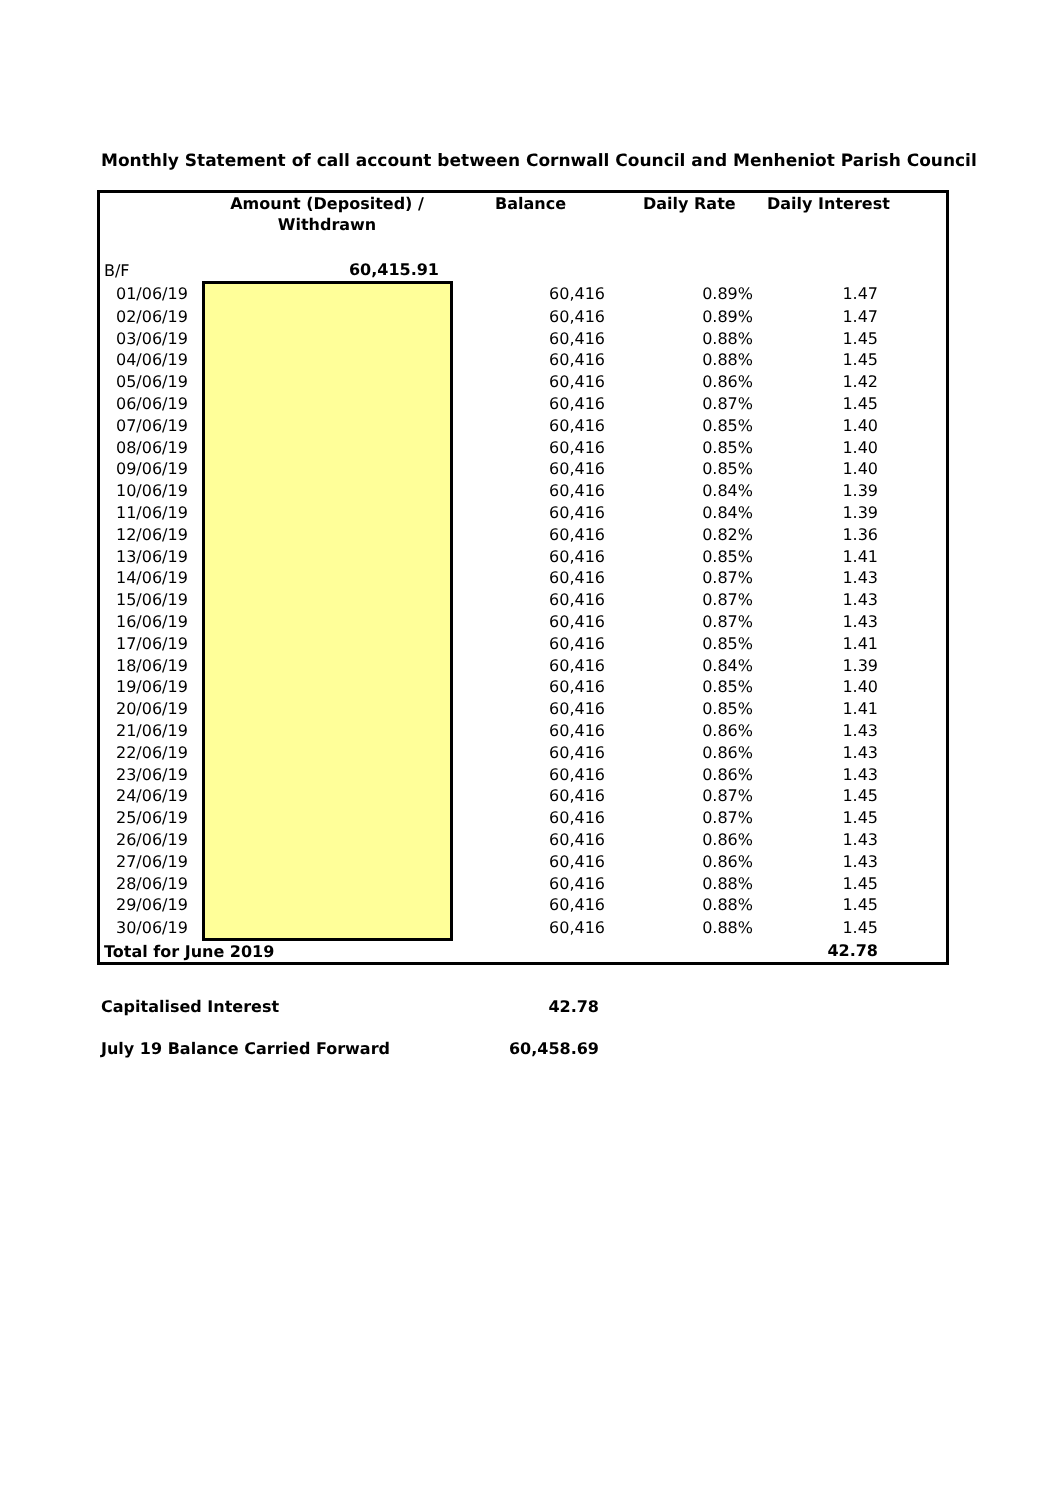Monthly Statement of call account between Cornwall Council and Menheniot Parish Council
| | Amount (Deposited) / Withdrawn | Balance | Daily Rate | Daily Interest |
| --- | --- | --- | --- | --- |
| B/F | 60,415.91 | | | |
| 01/06/19 | | 60,416 | 0.89% | 1.47 |
| 02/06/19 | | 60,416 | 0.89% | 1.47 |
| 03/06/19 | | 60,416 | 0.88% | 1.45 |
| 04/06/19 | | 60,416 | 0.88% | 1.45 |
| 05/06/19 | | 60,416 | 0.86% | 1.42 |
| 06/06/19 | | 60,416 | 0.87% | 1.45 |
| 07/06/19 | | 60,416 | 0.85% | 1.40 |
| 08/06/19 | | 60,416 | 0.85% | 1.40 |
| 09/06/19 | | 60,416 | 0.85% | 1.40 |
| 10/06/19 | | 60,416 | 0.84% | 1.39 |
| 11/06/19 | | 60,416 | 0.84% | 1.39 |
| 12/06/19 | | 60,416 | 0.82% | 1.36 |
| 13/06/19 | | 60,416 | 0.85% | 1.41 |
| 14/06/19 | | 60,416 | 0.87% | 1.43 |
| 15/06/19 | | 60,416 | 0.87% | 1.43 |
| 16/06/19 | | 60,416 | 0.87% | 1.43 |
| 17/06/19 | | 60,416 | 0.85% | 1.41 |
| 18/06/19 | | 60,416 | 0.84% | 1.39 |
| 19/06/19 | | 60,416 | 0.85% | 1.40 |
| 20/06/19 | | 60,416 | 0.85% | 1.41 |
| 21/06/19 | | 60,416 | 0.86% | 1.43 |
| 22/06/19 | | 60,416 | 0.86% | 1.43 |
| 23/06/19 | | 60,416 | 0.86% | 1.43 |
| 24/06/19 | | 60,416 | 0.87% | 1.45 |
| 25/06/19 | | 60,416 | 0.87% | 1.45 |
| 26/06/19 | | 60,416 | 0.86% | 1.43 |
| 27/06/19 | | 60,416 | 0.86% | 1.43 |
| 28/06/19 | | 60,416 | 0.88% | 1.45 |
| 29/06/19 | | 60,416 | 0.88% | 1.45 |
| 30/06/19 | | 60,416 | 0.88% | 1.45 |
| Total for June 2019 | | | | 42.78 |
| Capitalised Interest | 42.78 |
| July 19 Balance Carried Forward | 60,458.69 |